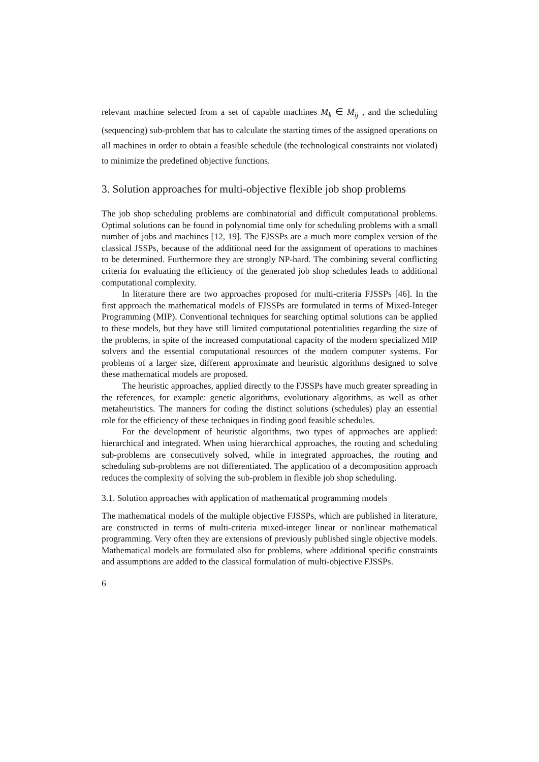relevant machine selected from a set of capable machines M<sub>k</sub> ∈ M<sub>ij</sub> , and the scheduling (sequencing) sub-problem that has to calculate the starting times of the assigned operations on all machines in order to obtain a feasible schedule (the technological constraints not violated) to minimize the predefined objective functions.
3. Solution approaches for multi-objective flexible job shop problems
The job shop scheduling problems are combinatorial and difficult computational problems. Optimal solutions can be found in polynomial time only for scheduling problems with a small number of jobs and machines [12, 19]. The FJSSPs are a much more complex version of the classical JSSPs, because of the additional need for the assignment of operations to machines to be determined. Furthermore they are strongly NP-hard. The combining several conflicting criteria for evaluating the efficiency of the generated job shop schedules leads to additional computational complexity.
In literature there are two approaches proposed for multi-criteria FJSSPs [46]. In the first approach the mathematical models of FJSSPs are formulated in terms of Mixed-Integer Programming (MIP). Conventional techniques for searching optimal solutions can be applied to these models, but they have still limited computational potentialities regarding the size of the problems, in spite of the increased computational capacity of the modern specialized MIP solvers and the essential computational resources of the modern computer systems. For problems of a larger size, different approximate and heuristic algorithms designed to solve these mathematical models are proposed.
The heuristic approaches, applied directly to the FJSSPs have much greater spreading in the references, for example: genetic algorithms, evolutionary algorithms, as well as other metaheuristics. The manners for coding the distinct solutions (schedules) play an essential role for the efficiency of these techniques in finding good feasible schedules.
For the development of heuristic algorithms, two types of approaches are applied: hierarchical and integrated. When using hierarchical approaches, the routing and scheduling sub-problems are consecutively solved, while in integrated approaches, the routing and scheduling sub-problems are not differentiated. The application of a decomposition approach reduces the complexity of solving the sub-problem in flexible job shop scheduling.
3.1. Solution approaches with application of mathematical programming models
The mathematical models of the multiple objective FJSSPs, which are published in literature, are constructed in terms of multi-criteria mixed-integer linear or nonlinear mathematical programming. Very often they are extensions of previously published single objective models. Mathematical models are formulated also for problems, where additional specific constraints and assumptions are added to the classical formulation of multi-objective FJSSPs.
6